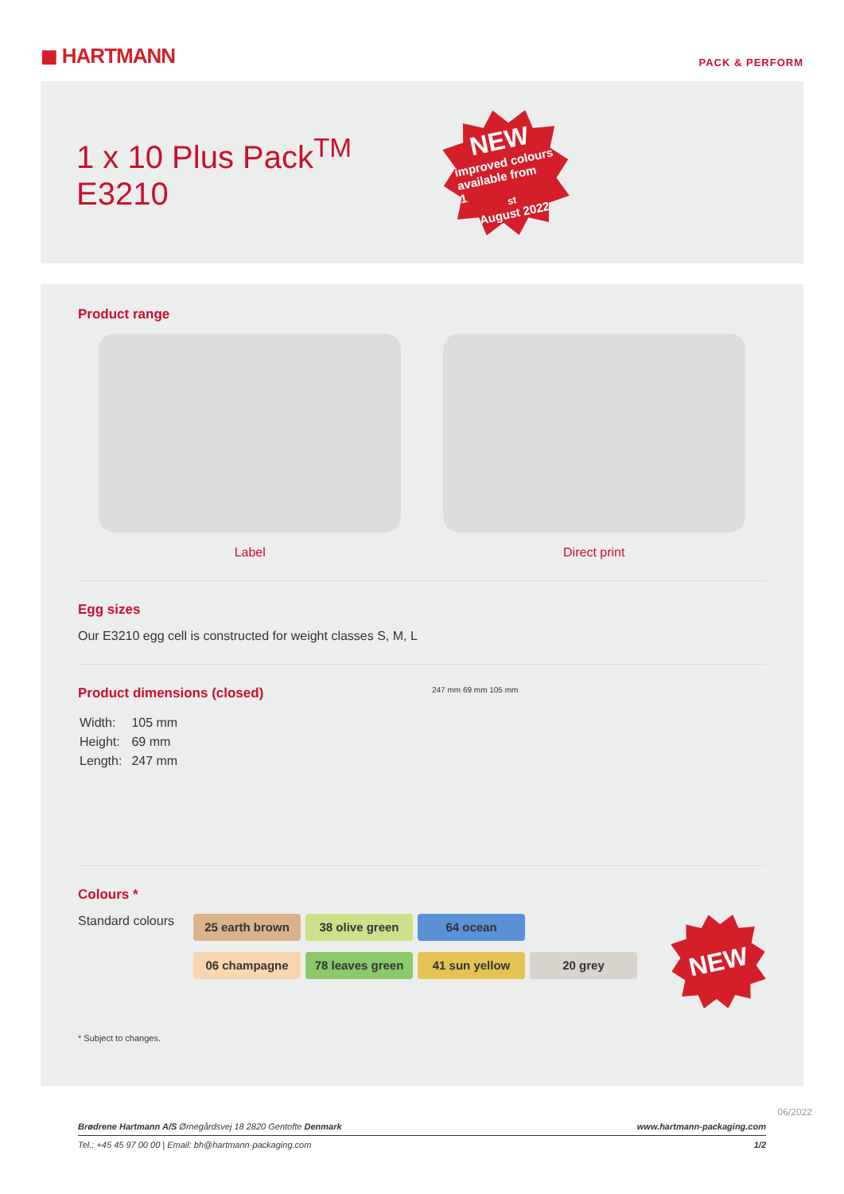◼ HARTMANN
PACK & PERFORM
1 x 10 Plus Pack<sup>TM</sup> E3210
NEW
improved colours
available from
1<sup>st</sup> August 2022
Product range
Label Direct print
Egg sizes
Our E3210 egg cell is constructed for weight classes S, M, L
Product dimensions (closed)
| Width: | 105 mm |
| Height: | 69 mm |
| Length: | 247 mm |
247 mm 69 mm 105 mm
Colours *
Standard colours
25 earth brown 38 olive green 64 ocean
06 champagne 78 leaves green 41 sun yellow 20 grey
NEW
* Subject to changes.
Brødrene Hartmann A/S Ørnegårdsvej 18 2820 Gentofte Denmark www.hartmann-packaging.com
Tel.: +45 45 97 00 00 | Email: bh@hartmann-packaging.com 1/2
06/2022